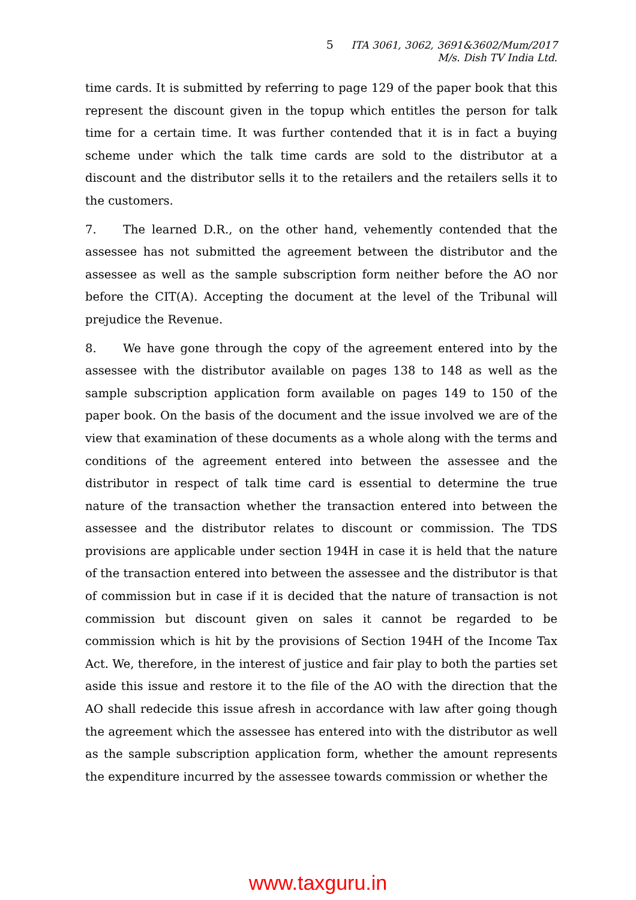5 ITA 3061, 3062, 3691&3602/Mum/2017
M/s. Dish TV India Ltd.
time cards. It is submitted by referring to page 129 of the paper book that this represent the discount given in the topup which entitles the person for talk time for a certain time. It was further contended that it is in fact a buying scheme under which the talk time cards are sold to the distributor at a discount and the distributor sells it to the retailers and the retailers sells it to the customers.
7. The learned D.R., on the other hand, vehemently contended that the assessee has not submitted the agreement between the distributor and the assessee as well as the sample subscription form neither before the AO nor before the CIT(A). Accepting the document at the level of the Tribunal will prejudice the Revenue.
8. We have gone through the copy of the agreement entered into by the assessee with the distributor available on pages 138 to 148 as well as the sample subscription application form available on pages 149 to 150 of the paper book. On the basis of the document and the issue involved we are of the view that examination of these documents as a whole along with the terms and conditions of the agreement entered into between the assessee and the distributor in respect of talk time card is essential to determine the true nature of the transaction whether the transaction entered into between the assessee and the distributor relates to discount or commission. The TDS provisions are applicable under section 194H in case it is held that the nature of the transaction entered into between the assessee and the distributor is that of commission but in case if it is decided that the nature of transaction is not commission but discount given on sales it cannot be regarded to be commission which is hit by the provisions of Section 194H of the Income Tax Act. We, therefore, in the interest of justice and fair play to both the parties set aside this issue and restore it to the file of the AO with the direction that the AO shall redecide this issue afresh in accordance with law after going though the agreement which the assessee has entered into with the distributor as well as the sample subscription application form, whether the amount represents the expenditure incurred by the assessee towards commission or whether the
www.taxguru.in